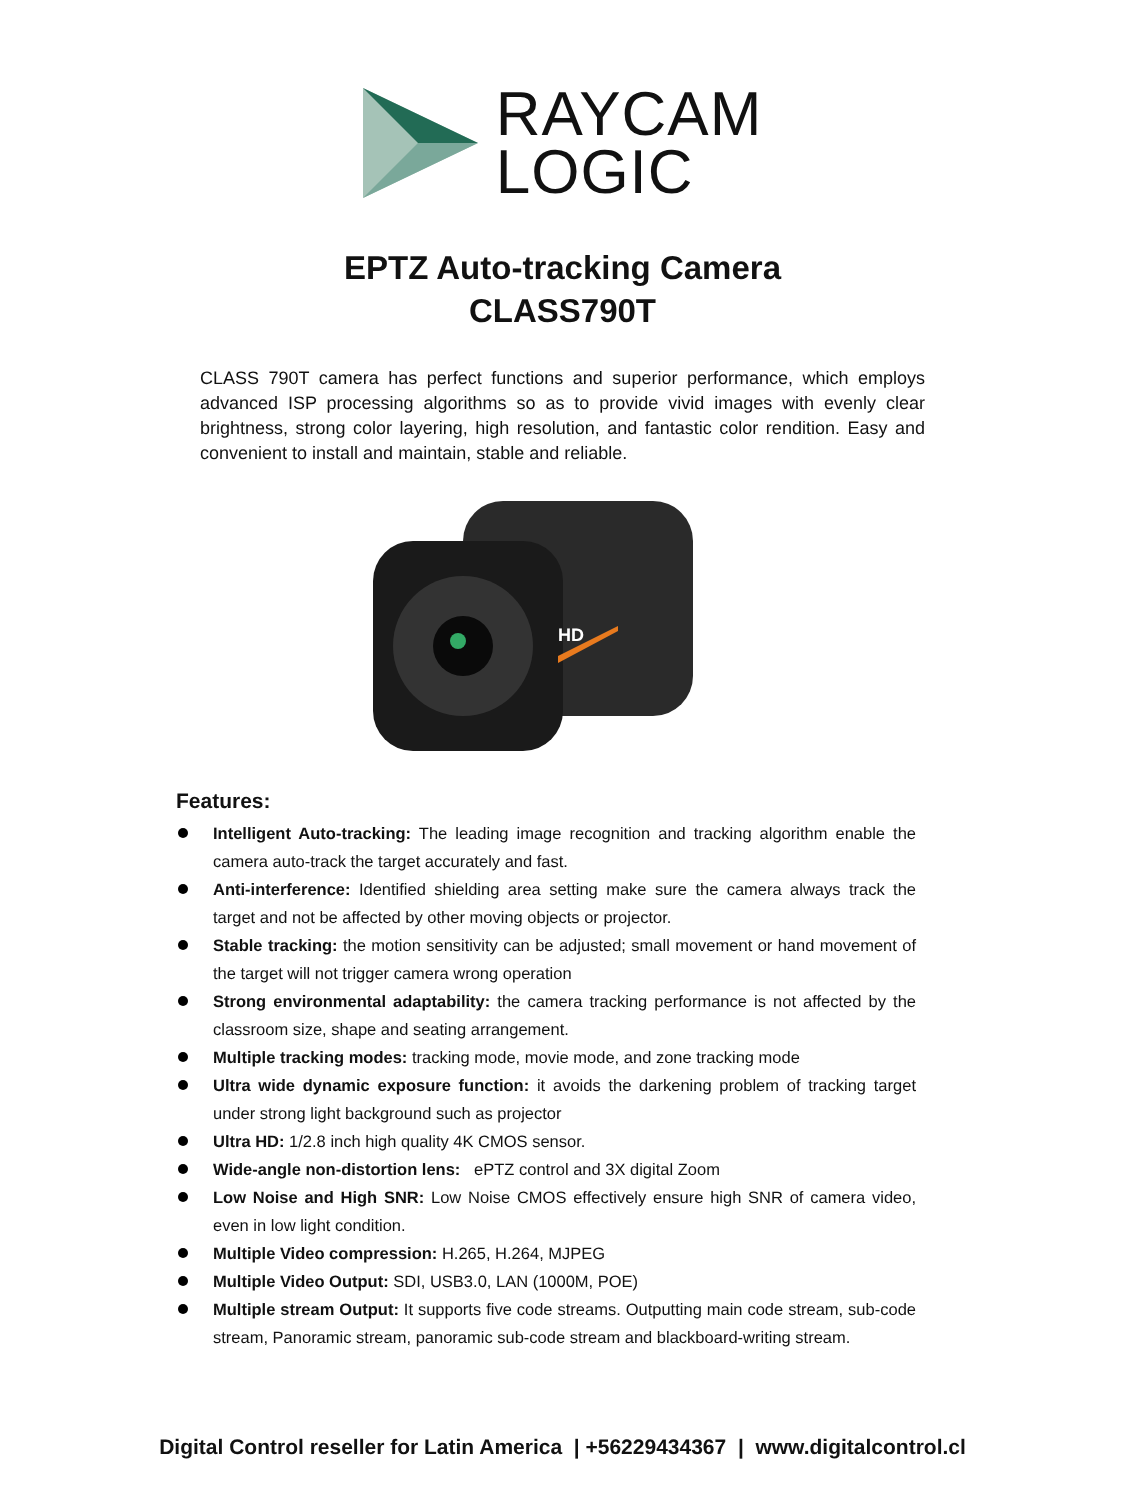RAYCAM
LOGIC
EPTZ Auto-tracking Camera
CLASS790T
CLASS 790T camera has perfect functions and superior performance, which employs advanced ISP processing algorithms so as to provide vivid images with evenly clear brightness, strong color layering, high resolution, and fantastic color rendition. Easy and convenient to install and maintain, stable and reliable.
HD
Features:
Intelligent Auto-tracking: The leading image recognition and tracking algorithm enable the camera auto-track the target accurately and fast.
Anti-interference: Identified shielding area setting make sure the camera always track the target and not be affected by other moving objects or projector.
Stable tracking: the motion sensitivity can be adjusted; small movement or hand movement of the target will not trigger camera wrong operation
Strong environmental adaptability: the camera tracking performance is not affected by the classroom size, shape and seating arrangement.
Multiple tracking modes: tracking mode, movie mode, and zone tracking mode
Ultra wide dynamic exposure function: it avoids the darkening problem of tracking target under strong light background such as projector
Ultra HD: 1/2.8 inch high quality 4K CMOS sensor.
Wide-angle non-distortion lens: ePTZ control and 3X digital Zoom
Low Noise and High SNR: Low Noise CMOS effectively ensure high SNR of camera video, even in low light condition.
Multiple Video compression: H.265, H.264, MJPEG
Multiple Video Output: SDI, USB3.0, LAN (1000M, POE)
Multiple stream Output: It supports five code streams. Outputting main code stream, sub-code stream, Panoramic stream, panoramic sub-code stream and blackboard-writing stream.
Digital Control reseller for Latin America | +56229434367 | www.digitalcontrol.cl